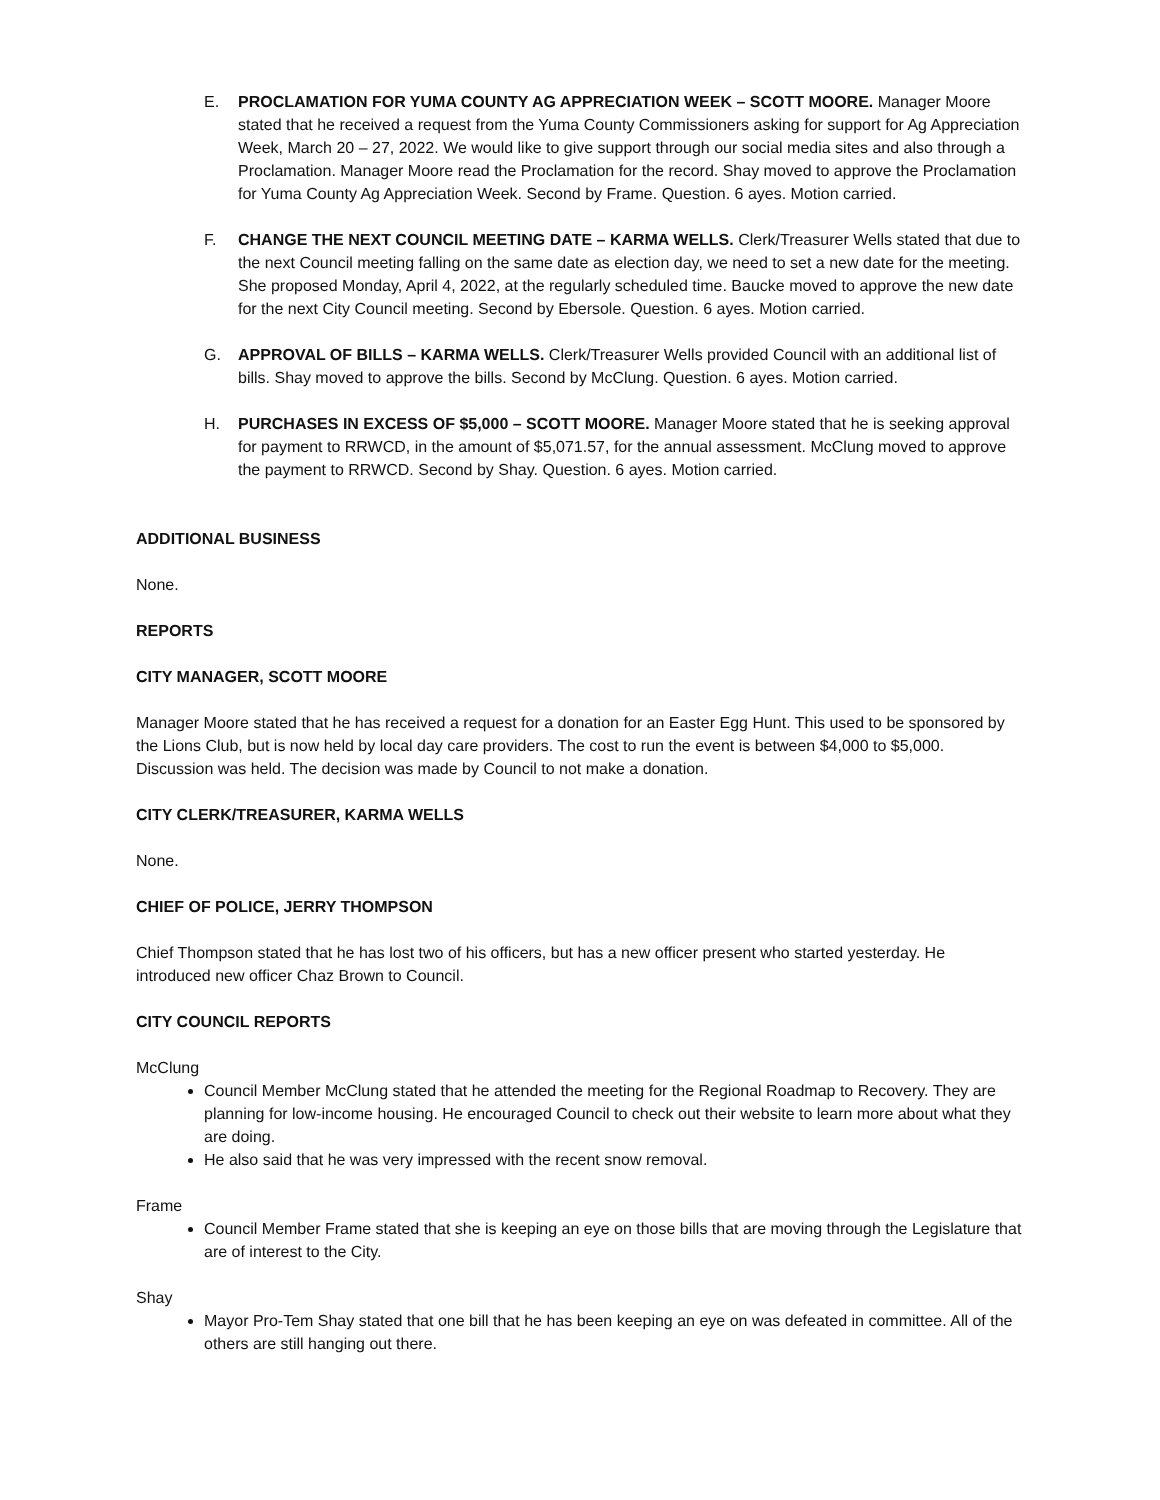E. PROCLAMATION FOR YUMA COUNTY AG APPRECIATION WEEK – SCOTT MOORE. Manager Moore stated that he received a request from the Yuma County Commissioners asking for support for Ag Appreciation Week, March 20 – 27, 2022. We would like to give support through our social media sites and also through a Proclamation. Manager Moore read the Proclamation for the record. Shay moved to approve the Proclamation for Yuma County Ag Appreciation Week. Second by Frame. Question. 6 ayes. Motion carried.
F. CHANGE THE NEXT COUNCIL MEETING DATE – KARMA WELLS. Clerk/Treasurer Wells stated that due to the next Council meeting falling on the same date as election day, we need to set a new date for the meeting. She proposed Monday, April 4, 2022, at the regularly scheduled time. Baucke moved to approve the new date for the next City Council meeting. Second by Ebersole. Question. 6 ayes. Motion carried.
G. APPROVAL OF BILLS – KARMA WELLS. Clerk/Treasurer Wells provided Council with an additional list of bills. Shay moved to approve the bills. Second by McClung. Question. 6 ayes. Motion carried.
H. PURCHASES IN EXCESS OF $5,000 – SCOTT MOORE. Manager Moore stated that he is seeking approval for payment to RRWCD, in the amount of $5,071.57, for the annual assessment. McClung moved to approve the payment to RRWCD. Second by Shay. Question. 6 ayes. Motion carried.
ADDITIONAL BUSINESS
None.
REPORTS
CITY MANAGER, SCOTT MOORE
Manager Moore stated that he has received a request for a donation for an Easter Egg Hunt. This used to be sponsored by the Lions Club, but is now held by local day care providers. The cost to run the event is between $4,000 to $5,000. Discussion was held. The decision was made by Council to not make a donation.
CITY CLERK/TREASURER, KARMA WELLS
None.
CHIEF OF POLICE, JERRY THOMPSON
Chief Thompson stated that he has lost two of his officers, but has a new officer present who started yesterday. He introduced new officer Chaz Brown to Council.
CITY COUNCIL REPORTS
McClung
Council Member McClung stated that he attended the meeting for the Regional Roadmap to Recovery. They are planning for low-income housing. He encouraged Council to check out their website to learn more about what they are doing.
He also said that he was very impressed with the recent snow removal.
Frame
Council Member Frame stated that she is keeping an eye on those bills that are moving through the Legislature that are of interest to the City.
Shay
Mayor Pro-Tem Shay stated that one bill that he has been keeping an eye on was defeated in committee. All of the others are still hanging out there.